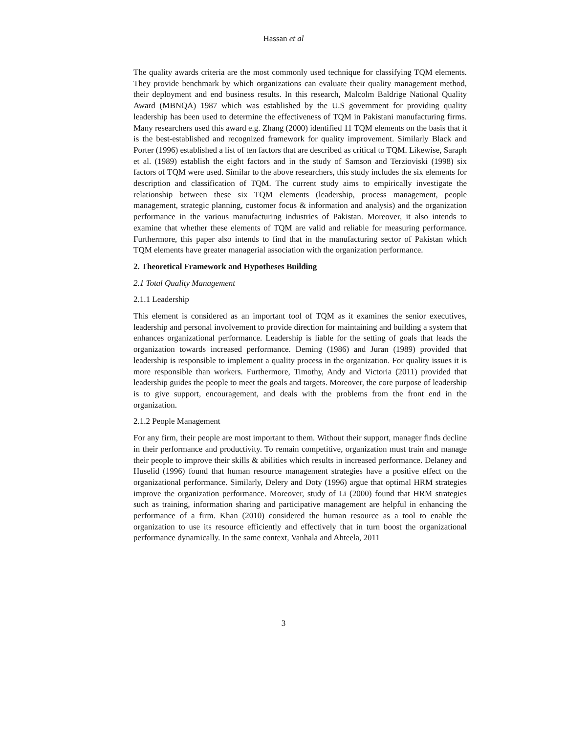Hassan et al
The quality awards criteria are the most commonly used technique for classifying TQM elements. They provide benchmark by which organizations can evaluate their quality management method, their deployment and end business results. In this research, Malcolm Baldrige National Quality Award (MBNQA) 1987 which was established by the U.S government for providing quality leadership has been used to determine the effectiveness of TQM in Pakistani manufacturing firms. Many researchers used this award e.g. Zhang (2000) identified 11 TQM elements on the basis that it is the best-established and recognized framework for quality improvement. Similarly Black and Porter (1996) established a list of ten factors that are described as critical to TQM. Likewise, Saraph et al. (1989) establish the eight factors and in the study of Samson and Terzioviski (1998) six factors of TQM were used. Similar to the above researchers, this study includes the six elements for description and classification of TQM. The current study aims to empirically investigate the relationship between these six TQM elements (leadership, process management, people management, strategic planning, customer focus & information and analysis) and the organization performance in the various manufacturing industries of Pakistan. Moreover, it also intends to examine that whether these elements of TQM are valid and reliable for measuring performance. Furthermore, this paper also intends to find that in the manufacturing sector of Pakistan which TQM elements have greater managerial association with the organization performance.
2. Theoretical Framework and Hypotheses Building
2.1 Total Quality Management
2.1.1 Leadership
This element is considered as an important tool of TQM as it examines the senior executives, leadership and personal involvement to provide direction for maintaining and building a system that enhances organizational performance. Leadership is liable for the setting of goals that leads the organization towards increased performance. Deming (1986) and Juran (1989) provided that leadership is responsible to implement a quality process in the organization. For quality issues it is more responsible than workers. Furthermore, Timothy, Andy and Victoria (2011) provided that leadership guides the people to meet the goals and targets. Moreover, the core purpose of leadership is to give support, encouragement, and deals with the problems from the front end in the organization.
2.1.2 People Management
For any firm, their people are most important to them. Without their support, manager finds decline in their performance and productivity. To remain competitive, organization must train and manage their people to improve their skills & abilities which results in increased performance. Delaney and Huselid (1996) found that human resource management strategies have a positive effect on the organizational performance. Similarly, Delery and Doty (1996) argue that optimal HRM strategies improve the organization performance. Moreover, study of Li (2000) found that HRM strategies such as training, information sharing and participative management are helpful in enhancing the performance of a firm. Khan (2010) considered the human resource as a tool to enable the organization to use its resource efficiently and effectively that in turn boost the organizational performance dynamically. In the same context, Vanhala and Ahteela, 2011
3